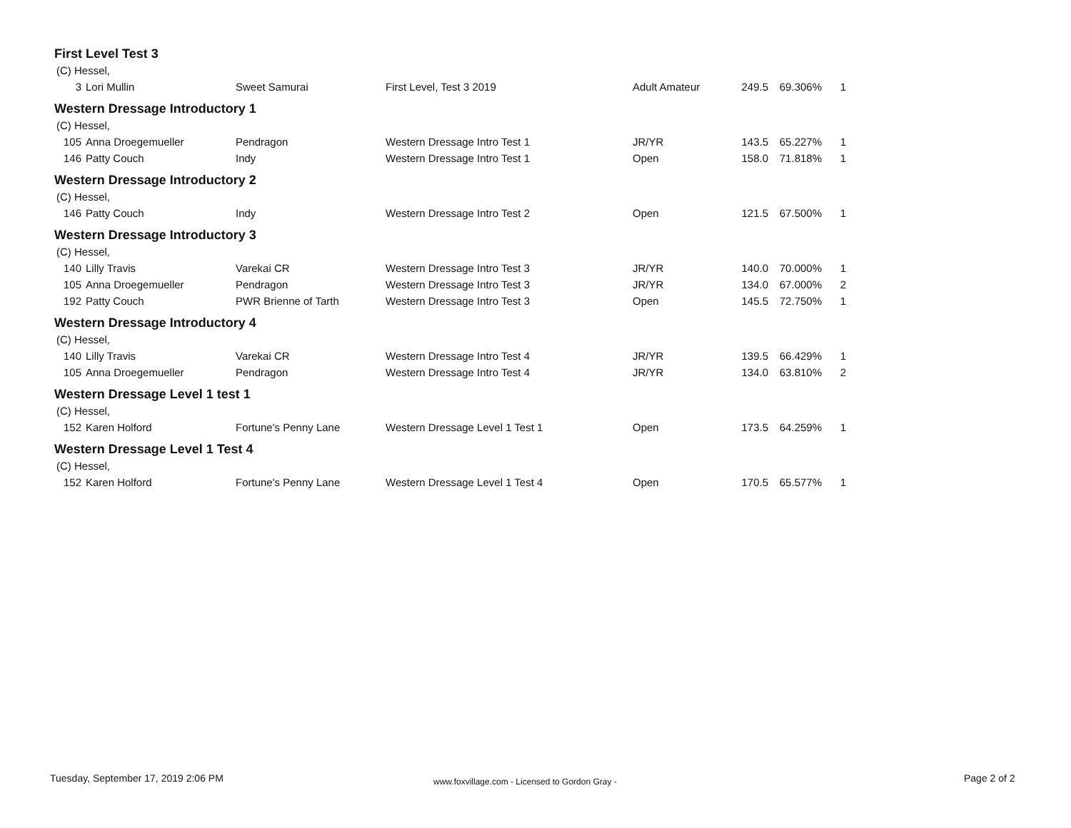First Level Test 3
(C) Hessel,
| 3 | Lori Mullin | Sweet Samurai | First Level, Test 3 2019 | Adult Amateur | 249.5 | 69.306% | 1 |
Western Dressage Introductory 1
(C) Hessel,
| 105 | Anna Droegemueller | Pendragon | Western Dressage Intro Test 1 | JR/YR | 143.5 | 65.227% | 1 |
| 146 | Patty Couch | Indy | Western Dressage Intro Test 1 | Open | 158.0 | 71.818% | 1 |
Western Dressage Introductory 2
(C) Hessel,
| 146 | Patty Couch | Indy | Western Dressage Intro Test 2 | Open | 121.5 | 67.500% | 1 |
Western Dressage Introductory 3
(C) Hessel,
| 140 | Lilly Travis | Varekai CR | Western Dressage Intro Test 3 | JR/YR | 140.0 | 70.000% | 1 |
| 105 | Anna Droegemueller | Pendragon | Western Dressage Intro Test 3 | JR/YR | 134.0 | 67.000% | 2 |
| 192 | Patty Couch | PWR Brienne of Tarth | Western Dressage Intro Test 3 | Open | 145.5 | 72.750% | 1 |
Western Dressage Introductory 4
(C) Hessel,
| 140 | Lilly Travis | Varekai CR | Western Dressage Intro Test 4 | JR/YR | 139.5 | 66.429% | 1 |
| 105 | Anna Droegemueller | Pendragon | Western Dressage Intro Test 4 | JR/YR | 134.0 | 63.810% | 2 |
Western Dressage Level 1 test 1
(C) Hessel,
| 152 | Karen Holford | Fortune's Penny Lane | Western Dressage Level 1 Test 1 | Open | 173.5 | 64.259% | 1 |
Western Dressage Level 1 Test 4
(C) Hessel,
| 152 | Karen Holford | Fortune's Penny Lane | Western Dressage Level 1 Test 4 | Open | 170.5 | 65.577% | 1 |
Tuesday, September 17, 2019 2:06 PM
www.foxvillage.com - Licensed to Gordon Gray -
Page 2 of 2